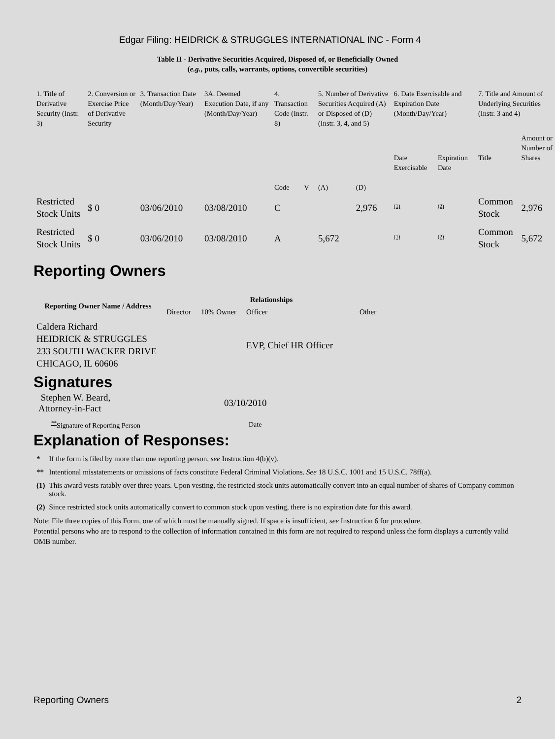Edgar Filing: HEIDRICK & STRUGGLES INTERNATIONAL INC - Form 4
Table II - Derivative Securities Acquired, Disposed of, or Beneficially Owned
(e.g., puts, calls, warrants, options, convertible securities)
| 1. Title of Derivative Security (Instr. 3) | 2. Conversion or Exercise Price of Derivative Security | 3. Transaction Date (Month/Day/Year) | 3A. Deemed Execution Date, if any (Month/Day/Year) | 4. Transaction Code (Instr. 8) | | 5. Number of Derivative Securities Acquired (A) or Disposed of (D) (Instr. 3, 4, and 5) | | 6. Date Exercisable and Expiration Date (Month/Day/Year) | | 7. Title and Amount of Underlying Securities (Instr. 3 and 4) | |
| --- | --- | --- | --- | --- | --- | --- | --- | --- | --- | --- | --- |
| | | | | Code | V | (A) | (D) | Date Exercisable | Expiration Date | Title | Amount or Number of Shares |
| Restricted Stock Units | $ 0 | 03/06/2010 | 03/08/2010 | C | | | 2,976 | <sup>(1)</sup> | <sup>(2)</sup> | Common Stock | 2,976 |
| Restricted Stock Units | $ 0 | 03/06/2010 | 03/08/2010 | A | | 5,672 | | <sup>(1)</sup> | <sup>(2)</sup> | Common Stock | 5,672 |
Reporting Owners
| Reporting Owner Name / Address | Relationships | | | |
| --- | --- | --- | --- | --- |
| | Director | 10% Owner | Officer | Other |
| Caldera Richard HEIDRICK & STRUGGLES 233 SOUTH WACKER DRIVE CHICAGO, IL 60606 | | | EVP, Chief HR Officer | |
Signatures
| Stephen W. Beard, Attorney-in-Fact | 03/10/2010 |
| <sup>**</sup> Signature of Reporting Person | Date |
Explanation of Responses:
| * | If the form is filed by more than one reporting person, see Instruction 4(b)(v). |
| ** | Intentional misstatements or omissions of facts constitute Federal Criminal Violations. See 18 U.S.C. 1001 and 15 U.S.C. 78ff(a). |
| (1) | This award vests ratably over three years. Upon vesting, the restricted stock units automatically convert into an equal number of shares of Company common stock. |
| (2) | Since restricted stock units automatically convert to common stock upon vesting, there is no expiration date for this award. |
Note: File three copies of this Form, one of which must be manually signed. If space is insufficient, see Instruction 6 for procedure.
Potential persons who are to respond to the collection of information contained in this form are not required to respond unless the form displays a currently valid OMB number.
Reporting Owners 2